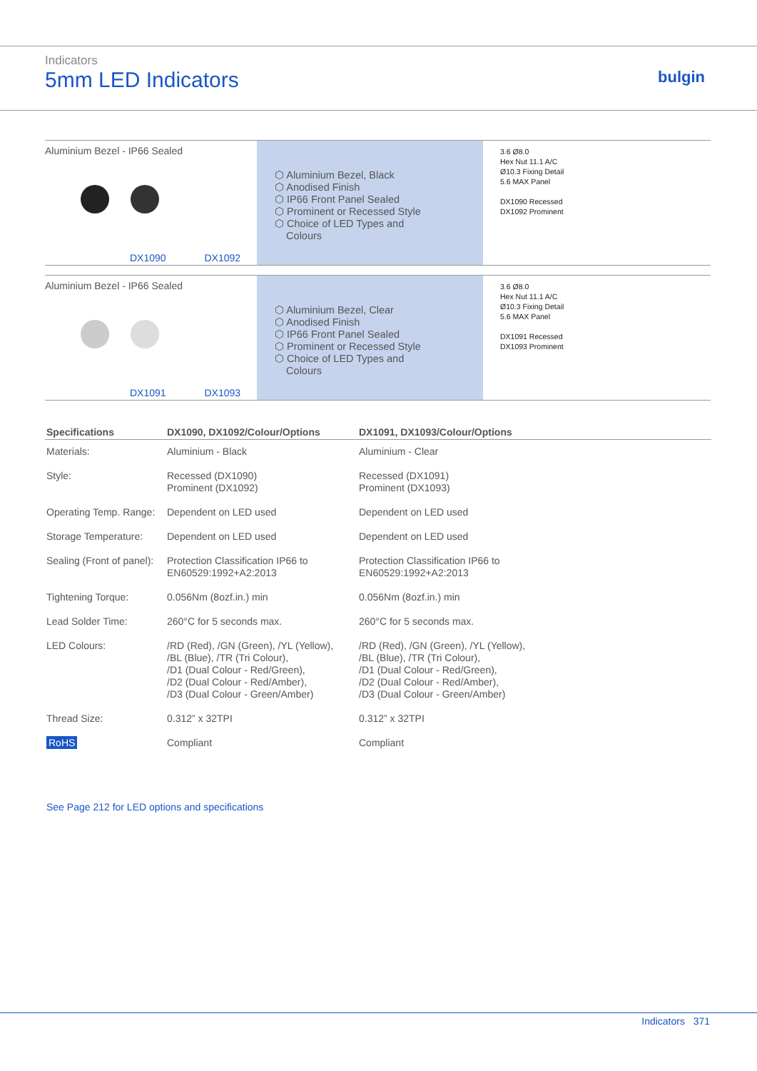Indicators
5mm LED Indicators
bulgin
Aluminium Bezel - IP66 Sealed
DX1090 DX1092
⬡ Aluminium Bezel, Black
⬡ Anodised Finish
⬡ IP66 Front Panel Sealed
⬡ Prominent or Recessed Style
⬡ Choice of LED Types and
Colours
3.6 Ø8.0
Hex Nut 11.1 A/C
Ø10.3 Fixing Detail
5.6 MAX Panel
DX1090 Recessed
DX1092 Prominent
Aluminium Bezel - IP66 Sealed
DX1091 DX1093
⬡ Aluminium Bezel, Clear
⬡ Anodised Finish
⬡ IP66 Front Panel Sealed
⬡ Prominent or Recessed Style
⬡ Choice of LED Types and
Colours
3.6 Ø8.0
Hex Nut 11.1 A/C
Ø10.3 Fixing Detail
5.6 MAX Panel
DX1091 Recessed
DX1093 Prominent
| Specifications | DX1090, DX1092/Colour/Options | DX1091, DX1093/Colour/Options |
| --- | --- | --- |
| Materials: | Aluminium - Black | Aluminium - Clear |
| Style: | Recessed (DX1090) Prominent (DX1092) | Recessed (DX1091) Prominent (DX1093) |
| Operating Temp. Range: | Dependent on LED used | Dependent on LED used |
| Storage Temperature: | Dependent on LED used | Dependent on LED used |
| Sealing (Front of panel): | Protection Classification IP66 to EN60529:1992+A2:2013 | Protection Classification IP66 to EN60529:1992+A2:2013 |
| Tightening Torque: | 0.056Nm (8ozf.in.) min | 0.056Nm (8ozf.in.) min |
| Lead Solder Time: | 260°C for 5 seconds max. | 260°C for 5 seconds max. |
| LED Colours: | /RD (Red), /GN (Green), /YL (Yellow), /BL (Blue), /TR (Tri Colour), /D1 (Dual Colour - Red/Green), /D2 (Dual Colour - Red/Amber), /D3 (Dual Colour - Green/Amber) | /RD (Red), /GN (Green), /YL (Yellow), /BL (Blue), /TR (Tri Colour), /D1 (Dual Colour - Red/Green), /D2 (Dual Colour - Red/Amber), /D3 (Dual Colour - Green/Amber) |
| Thread Size: | 0.312” x 32TPI | 0.312” x 32TPI |
| RoHS | Compliant | Compliant |
See Page 212 for LED options and specifications
Indicators 371